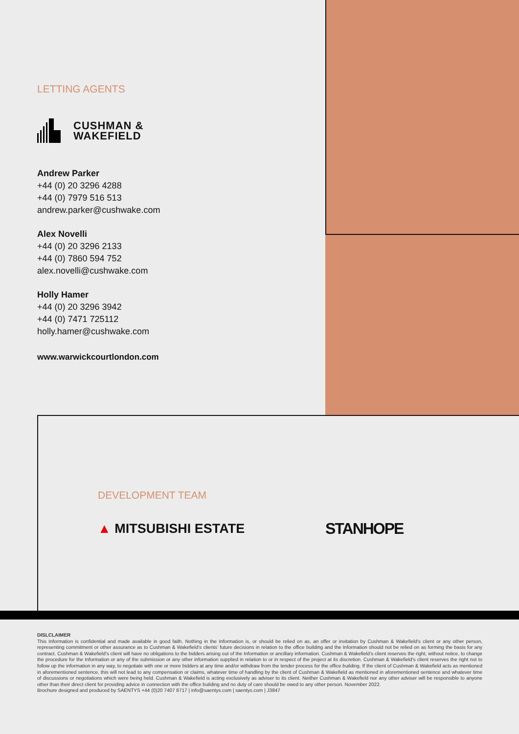LETTING AGENTS
CUSHMAN &
WAKEFIELD
Andrew Parker
+44 (0) 20 3296 4288
+44 (0) 7979 516 513
andrew.parker@cushwake.com
Alex Novelli
+44 (0) 20 3296 2133
+44 (0) 7860 594 752
alex.novelli@cushwake.com
Holly Hamer
+44 (0) 20 3296 3942
+44 (0) 7471 725112
holly.hamer@cushwake.com
www.warwickcourtlondon.com
DEVELOPMENT TEAM
▲ MITSUBISHI ESTATE
STANHOPE
DISLCLAIMER
This Information is confidential and made available in good faith. Nothing in the Information is, or should be relied on as, an offer or invitation by Cushman & Wakefield’s client or any other person, representing commitment or other assurance as to Cushman & Wakefield’s clients’ future decisions in relation to the office building and the Information should not be relied on as forming the basis for any contract. Cushman & Wakefield’s client will have no obligations to the bidders arising out of the Information or ancillary information. Cushman & Wakefield’s client reserves the right, without notice, to change the procedure for the Information or any of the submission or any other information supplied in relation to or in respect of the project at its discretion. Cushman & Wakefield’s client reserves the right not to follow up the information in any way, to negotiate with one or more bidders at any time and/or withdraw from the tender process for the office building. If the client of Cushman & Wakefield acts as mentioned in aforementioned sentence, this will not lead to any compensation or claims, whatever time of handling by the client of Cushman & Wakefield as mentioned in aforementioned sentence and whatever time of discussions or negotiations which were being held. Cushman & Wakefield is acting exclusively as adviser to its client. Neither Cushman & Wakefield nor any other adviser will be responsible to anyone other than their direct client for providing advice in connection with the office building and no duty of care should be owed to any other person. November 2022.
Brochure designed and produced by SAENTYS +44 (0)20 7407 8717 | info@saentys.com | saentys.com | J3847